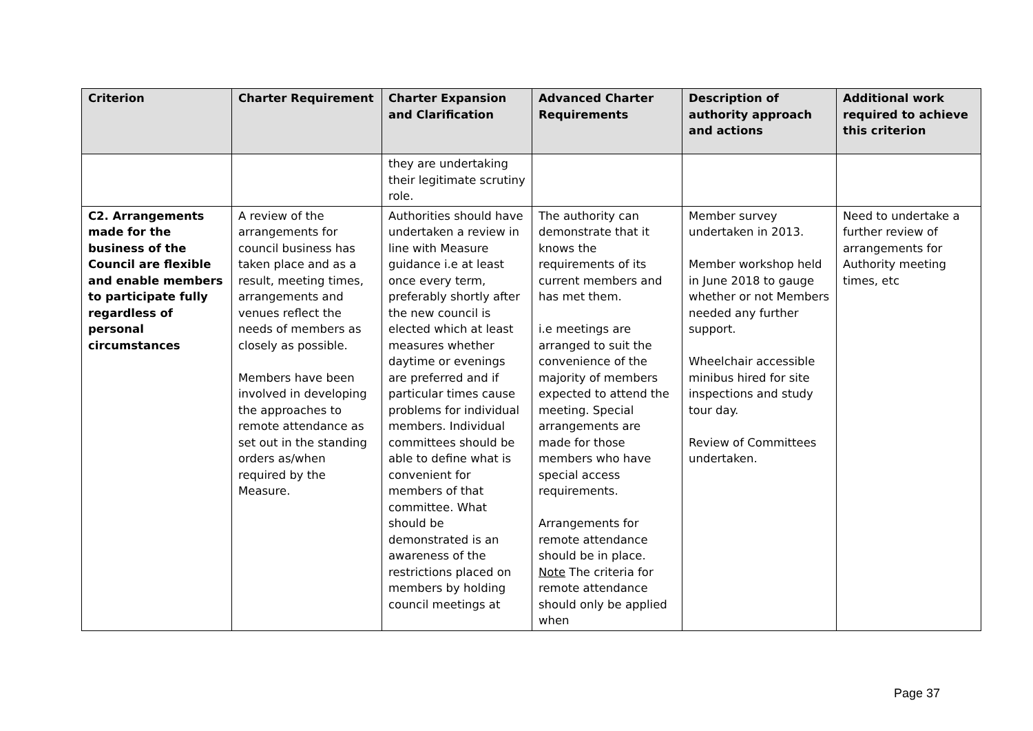| Criterion | Charter Requirement | Charter Expansion and Clarification | Advanced Charter Requirements | Description of authority approach and actions | Additional work required to achieve this criterion |
| --- | --- | --- | --- | --- | --- |
| | | they are undertaking their legitimate scrutiny role. | | | |
| C2. Arrangements made for the business of the Council are flexible and enable members to participate fully regardless of personal circumstances | A review of the arrangements for council business has taken place and as a result, meeting times, arrangements and venues reflect the needs of members as closely as possible. Members have been involved in developing the approaches to remote attendance as set out in the standing orders as/when required by the Measure. | Authorities should have undertaken a review in line with Measure guidance i.e at least once every term, preferably shortly after the new council is elected which at least measures whether daytime or evenings are preferred and if particular times cause problems for individual members. Individual committees should be able to define what is convenient for members of that committee. What should be demonstrated is an awareness of the restrictions placed on members by holding council meetings at | The authority can demonstrate that it knows the requirements of its current members and has met them. i.e meetings are arranged to suit the convenience of the majority of members expected to attend the meeting. Special arrangements are made for those members who have special access requirements. Arrangements for remote attendance should be in place. Note The criteria for remote attendance should only be applied when | Member survey undertaken in 2013. Member workshop held in June 2018 to gauge whether or not Members needed any further support. Wheelchair accessible minibus hired for site inspections and study tour day. Review of Committees undertaken. | Need to undertake a further review of arrangements for Authority meeting times, etc |
Page 37